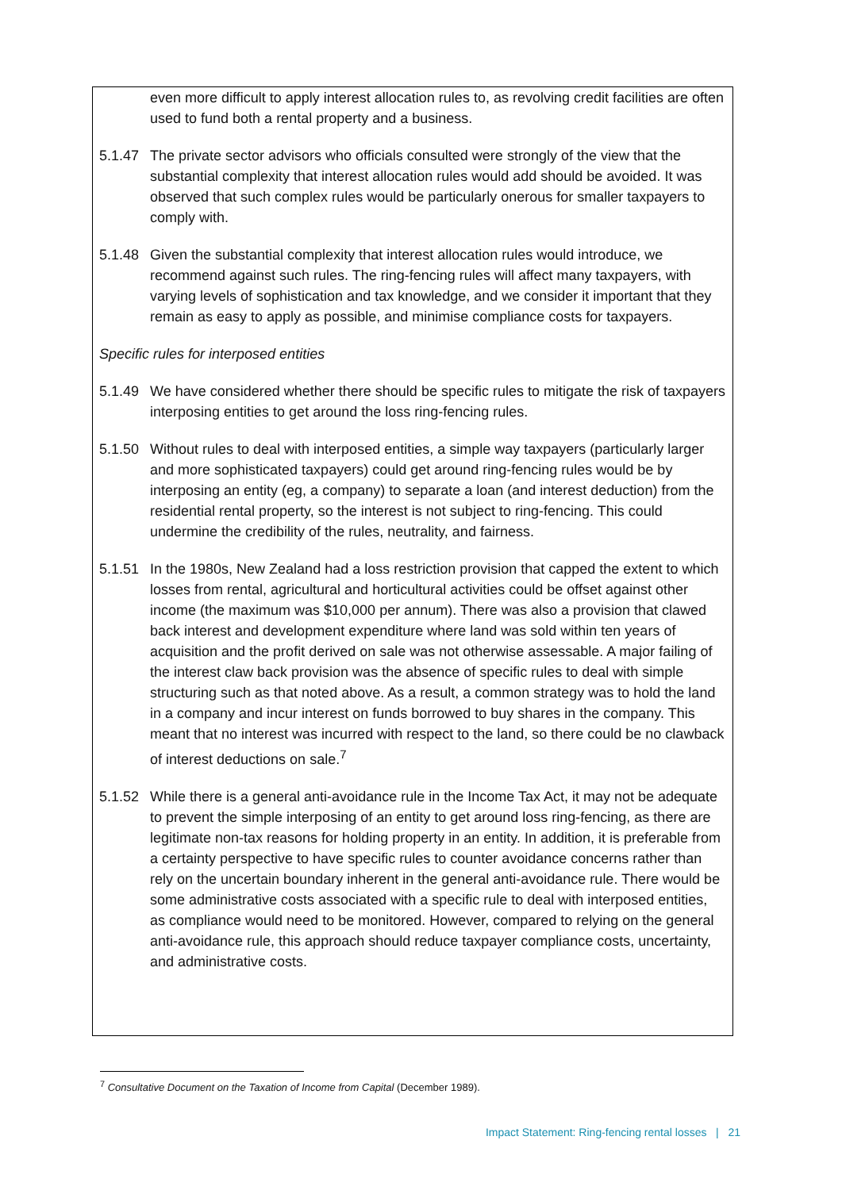even more difficult to apply interest allocation rules to, as revolving credit facilities are often used to fund both a rental property and a business.
5.1.47 The private sector advisors who officials consulted were strongly of the view that the substantial complexity that interest allocation rules would add should be avoided. It was observed that such complex rules would be particularly onerous for smaller taxpayers to comply with.
5.1.48 Given the substantial complexity that interest allocation rules would introduce, we recommend against such rules. The ring-fencing rules will affect many taxpayers, with varying levels of sophistication and tax knowledge, and we consider it important that they remain as easy to apply as possible, and minimise compliance costs for taxpayers.
Specific rules for interposed entities
5.1.49 We have considered whether there should be specific rules to mitigate the risk of taxpayers interposing entities to get around the loss ring-fencing rules.
5.1.50 Without rules to deal with interposed entities, a simple way taxpayers (particularly larger and more sophisticated taxpayers) could get around ring-fencing rules would be by interposing an entity (eg, a company) to separate a loan (and interest deduction) from the residential rental property, so the interest is not subject to ring-fencing. This could undermine the credibility of the rules, neutrality, and fairness.
5.1.51 In the 1980s, New Zealand had a loss restriction provision that capped the extent to which losses from rental, agricultural and horticultural activities could be offset against other income (the maximum was $10,000 per annum). There was also a provision that clawed back interest and development expenditure where land was sold within ten years of acquisition and the profit derived on sale was not otherwise assessable. A major failing of the interest claw back provision was the absence of specific rules to deal with simple structuring such as that noted above. As a result, a common strategy was to hold the land in a company and incur interest on funds borrowed to buy shares in the company. This meant that no interest was incurred with respect to the land, so there could be no clawback of interest deductions on sale.<sup>7</sup>
5.1.52 While there is a general anti-avoidance rule in the Income Tax Act, it may not be adequate to prevent the simple interposing of an entity to get around loss ring-fencing, as there are legitimate non-tax reasons for holding property in an entity. In addition, it is preferable from a certainty perspective to have specific rules to counter avoidance concerns rather than rely on the uncertain boundary inherent in the general anti-avoidance rule. There would be some administrative costs associated with a specific rule to deal with interposed entities, as compliance would need to be monitored. However, compared to relying on the general anti-avoidance rule, this approach should reduce taxpayer compliance costs, uncertainty, and administrative costs.
<sup>7</sup> Consultative Document on the Taxation of Income from Capital (December 1989).
Impact Statement: Ring-fencing rental losses | 21